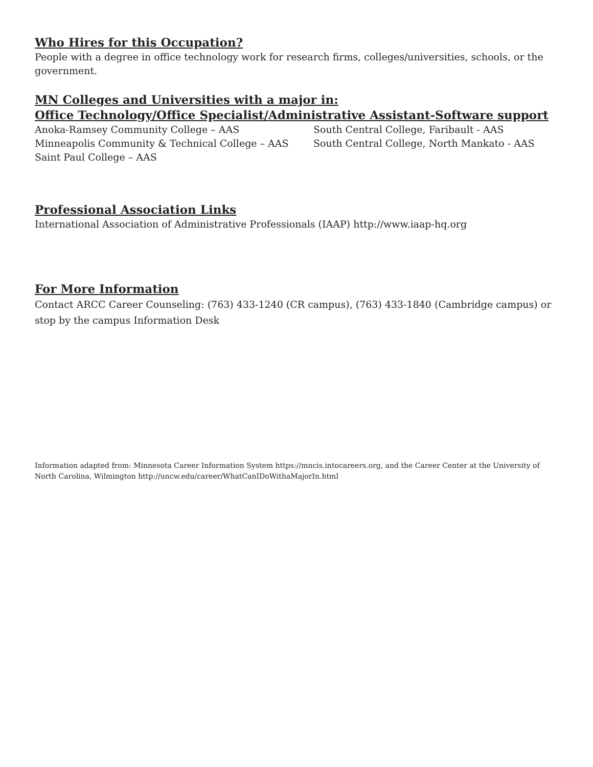Who Hires for this Occupation?
People with a degree in office technology work for research firms, colleges/universities, schools, or the government.
MN Colleges and Universities with a major in:
Office Technology/Office Specialist/Administrative Assistant-Software support
Anoka-Ramsey Community College – AAS
Minneapolis Community & Technical College – AAS
Saint Paul College – AAS
South Central College, Faribault - AAS
South Central College, North Mankato - AAS
Professional Association Links
International Association of Administrative Professionals (IAAP) http://www.iaap-hq.org
For More Information
Contact ARCC Career Counseling: (763) 433-1240 (CR campus), (763) 433-1840 (Cambridge campus) or stop by the campus Information Desk
Information adapted from: Minnesota Career Information System https://mncis.intocareers.org, and the Career Center at the University of North Carolina, Wilmington http://uncw.edu/career/WhatCanIDoWithaMajorIn.html